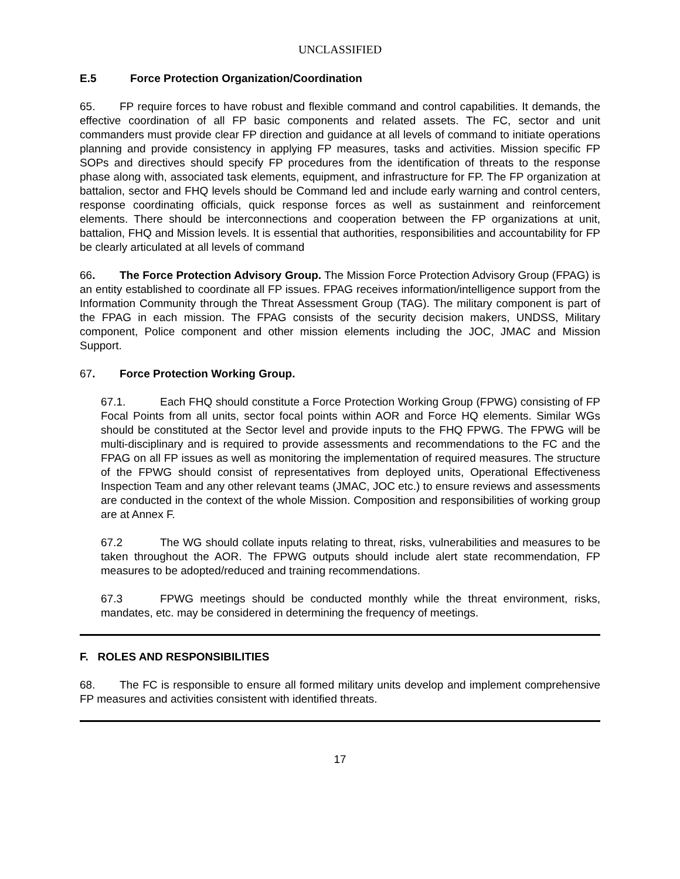UNCLASSIFIED
E.5 Force Protection Organization/Coordination
65. FP require forces to have robust and flexible command and control capabilities. It demands, the effective coordination of all FP basic components and related assets. The FC, sector and unit commanders must provide clear FP direction and guidance at all levels of command to initiate operations planning and provide consistency in applying FP measures, tasks and activities. Mission specific FP SOPs and directives should specify FP procedures from the identification of threats to the response phase along with, associated task elements, equipment, and infrastructure for FP. The FP organization at battalion, sector and FHQ levels should be Command led and include early warning and control centers, response coordinating officials, quick response forces as well as sustainment and reinforcement elements. There should be interconnections and cooperation between the FP organizations at unit, battalion, FHQ and Mission levels. It is essential that authorities, responsibilities and accountability for FP be clearly articulated at all levels of command
66. The Force Protection Advisory Group. The Mission Force Protection Advisory Group (FPAG) is an entity established to coordinate all FP issues. FPAG receives information/intelligence support from the Information Community through the Threat Assessment Group (TAG). The military component is part of the FPAG in each mission. The FPAG consists of the security decision makers, UNDSS, Military component, Police component and other mission elements including the JOC, JMAC and Mission Support.
67. Force Protection Working Group.
67.1. Each FHQ should constitute a Force Protection Working Group (FPWG) consisting of FP Focal Points from all units, sector focal points within AOR and Force HQ elements. Similar WGs should be constituted at the Sector level and provide inputs to the FHQ FPWG. The FPWG will be multi-disciplinary and is required to provide assessments and recommendations to the FC and the FPAG on all FP issues as well as monitoring the implementation of required measures. The structure of the FPWG should consist of representatives from deployed units, Operational Effectiveness Inspection Team and any other relevant teams (JMAC, JOC etc.) to ensure reviews and assessments are conducted in the context of the whole Mission. Composition and responsibilities of working group are at Annex F.
67.2 The WG should collate inputs relating to threat, risks, vulnerabilities and measures to be taken throughout the AOR. The FPWG outputs should include alert state recommendation, FP measures to be adopted/reduced and training recommendations.
67.3 FPWG meetings should be conducted monthly while the threat environment, risks, mandates, etc. may be considered in determining the frequency of meetings.
F. ROLES AND RESPONSIBILITIES
68. The FC is responsible to ensure all formed military units develop and implement comprehensive FP measures and activities consistent with identified threats.
17